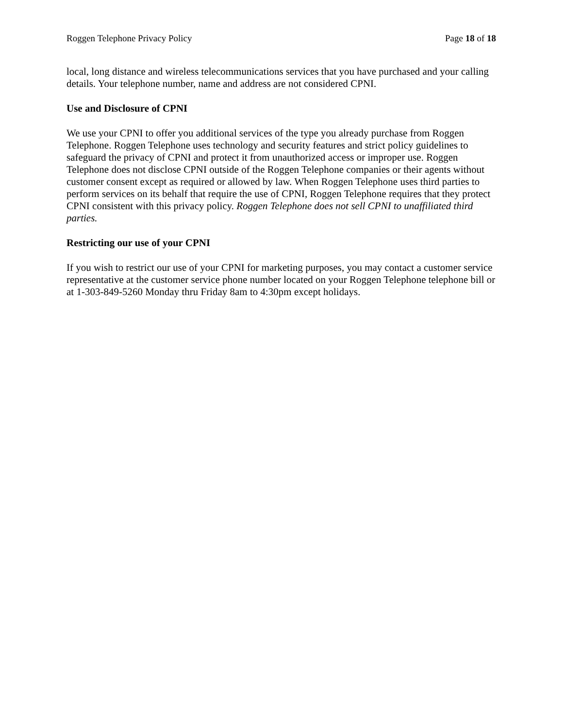Roggen Telephone Privacy Policy Page 18 of 18
local, long distance and wireless telecommunications services that you have purchased and your calling details. Your telephone number, name and address are not considered CPNI.
Use and Disclosure of CPNI
We use your CPNI to offer you additional services of the type you already purchase from Roggen Telephone. Roggen Telephone uses technology and security features and strict policy guidelines to safeguard the privacy of CPNI and protect it from unauthorized access or improper use. Roggen Telephone does not disclose CPNI outside of the Roggen Telephone companies or their agents without customer consent except as required or allowed by law. When Roggen Telephone uses third parties to perform services on its behalf that require the use of CPNI, Roggen Telephone requires that they protect CPNI consistent with this privacy policy. Roggen Telephone does not sell CPNI to unaffiliated third parties.
Restricting our use of your CPNI
If you wish to restrict our use of your CPNI for marketing purposes, you may contact a customer service representative at the customer service phone number located on your Roggen Telephone telephone bill or at 1-303-849-5260 Monday thru Friday 8am to 4:30pm except holidays.